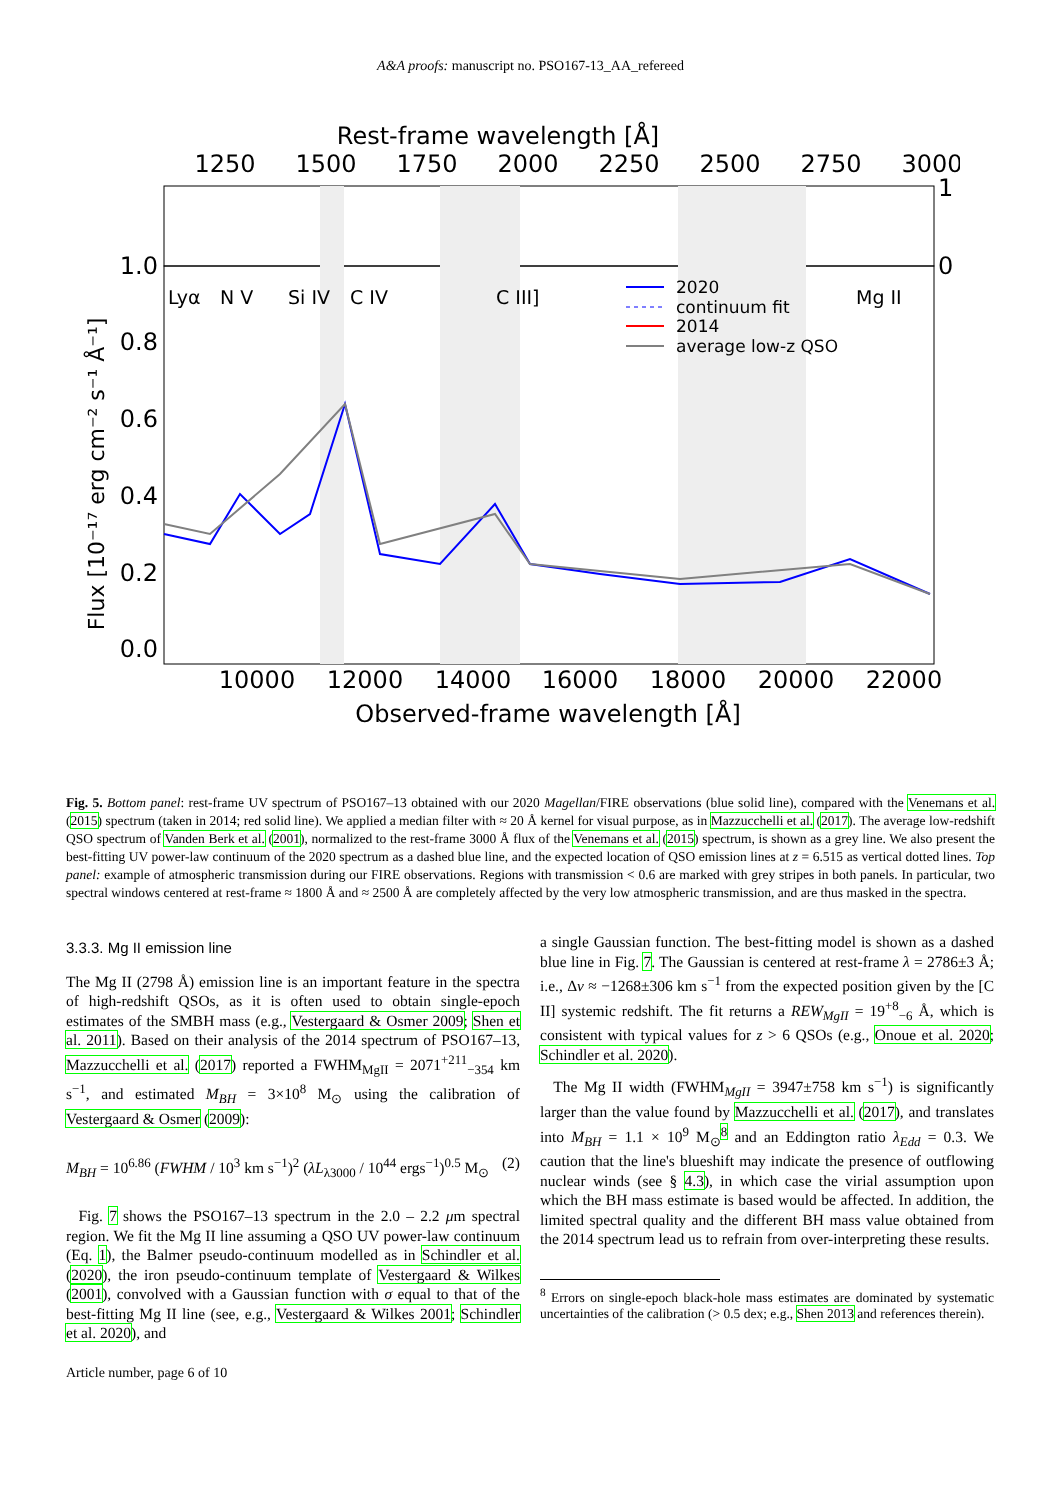A&A proofs: manuscript no. PSO167-13_AA_refereed
Rest-frame wavelength [Å]
1250
1500
1750
2000
2250
2500
2750
3000
1
0
1.0
0.8
0.6
0.4
0.2
0.0
Flux [10⁻¹⁷ erg cm⁻² s⁻¹ Å⁻¹]
Lyα
N V
Si IV
C IV
C III]
Mg II
2020
continuum fit
2014
average low-z QSO
10000
12000
14000
16000
18000
20000
22000
Observed-frame wavelength [Å]
Fig. 5. Bottom panel: rest-frame UV spectrum of PSO167–13 obtained with our 2020 Magellan/FIRE observations (blue solid line), compared with the Venemans et al. (2015) spectrum (taken in 2014; red solid line). We applied a median filter with ≈ 20 Å kernel for visual purpose, as in Mazzucchelli et al. (2017). The average low-redshift QSO spectrum of Vanden Berk et al. (2001), normalized to the rest-frame 3000 Å flux of the Venemans et al. (2015) spectrum, is shown as a grey line. We also present the best-fitting UV power-law continuum of the 2020 spectrum as a dashed blue line, and the expected location of QSO emission lines at z = 6.515 as vertical dotted lines. Top panel: example of atmospheric transmission during our FIRE observations. Regions with transmission < 0.6 are marked with grey stripes in both panels. In particular, two spectral windows centered at rest-frame ≈ 1800 Å and ≈ 2500 Å are completely affected by the very low atmospheric transmission, and are thus masked in the spectra.
3.3.3. Mg II emission line
The Mg II (2798 Å) emission line is an important feature in the spectra of high-redshift QSOs, as it is often used to obtain single-epoch estimates of the SMBH mass (e.g., Vestergaard & Osmer 2009; Shen et al. 2011). Based on their analysis of the 2014 spectrum of PSO167–13, Mazzucchelli et al. (2017) reported a FWHM<sub>MgII</sub> = 2071<sup>+211</sup><sub>−354</sub> km s<sup>−1</sup>, and estimated M<sub>BH</sub> = 3×10<sup>8</sup> M<sub>⊙</sub> using the calibration of Vestergaard & Osmer (2009):
M<sub>BH</sub> = 10<sup>6.86</sup> (FWHM / 10<sup>3</sup> km s<sup>−1</sup>)<sup>2</sup> (λL<sub>λ3000</sub> / 10<sup>44</sup> ergs<sup>−1</sup>)<sup>0.5</sup> M<sub>⊙</sub> (2)
Fig. 7 shows the PSO167–13 spectrum in the 2.0 – 2.2 μm spectral region. We fit the Mg II line assuming a QSO UV power-law continuum (Eq. 1), the Balmer pseudo-continuum modelled as in Schindler et al. (2020), the iron pseudo-continuum template of Vestergaard & Wilkes (2001), convolved with a Gaussian function with σ equal to that of the best-fitting Mg II line (see, e.g., Vestergaard & Wilkes 2001; Schindler et al. 2020), and
Article number, page 6 of 10
a single Gaussian function. The best-fitting model is shown as a dashed blue line in Fig. 7. The Gaussian is centered at rest-frame λ = 2786±3 Å; i.e., Δv ≈ −1268±306 km s<sup>−1</sup> from the expected position given by the [C II] systemic redshift. The fit returns a REW<sub>MgII</sub> = 19<sup>+8</sup><sub>−6</sub> Å, which is consistent with typical values for z > 6 QSOs (e.g., Onoue et al. 2020; Schindler et al. 2020).
The Mg II width (FWHM<sub>MgII</sub> = 3947±758 km s<sup>−1</sup>) is significantly larger than the value found by Mazzucchelli et al. (2017), and translates into M<sub>BH</sub> = 1.1 × 10<sup>9</sup> M<sub>⊙</sub><sup>8</sup> and an Eddington ratio λ<sub>Edd</sub> = 0.3. We caution that the line's blueshift may indicate the presence of outflowing nuclear winds (see § 4.3), in which case the virial assumption upon which the BH mass estimate is based would be affected. In addition, the limited spectral quality and the different BH mass value obtained from the 2014 spectrum lead us to refrain from over-interpreting these results.
<sup>8</sup> Errors on single-epoch black-hole mass estimates are dominated by systematic uncertainties of the calibration (> 0.5 dex; e.g., Shen 2013 and references therein).